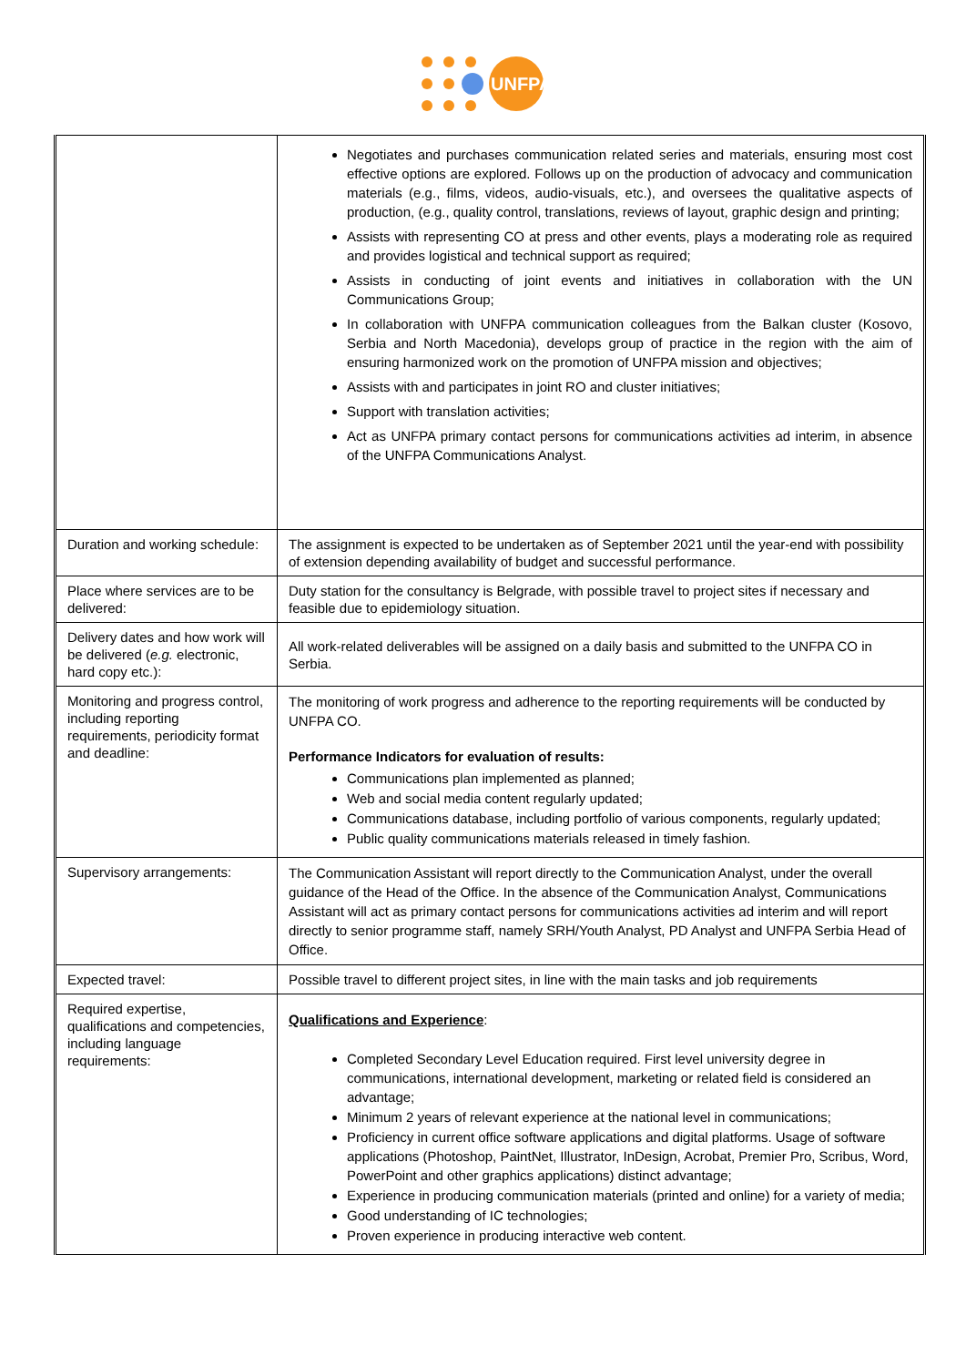UNFPA
| | Negotiates and purchases communication related series and materials, ensuring most cost effective options are explored. Follows up on the production of advocacy and communication materials (e.g., films, videos, audio-visuals, etc.), and oversees the qualitative aspects of production, (e.g., quality control, translations, reviews of layout, graphic design and printing; Assists with representing CO at press and other events, plays a moderating role as required and provides logistical and technical support as required; Assists in conducting of joint events and initiatives in collaboration with the UN Communications Group; In collaboration with UNFPA communication colleagues from the Balkan cluster (Kosovo, Serbia and North Macedonia), develops group of practice in the region with the aim of ensuring harmonized work on the promotion of UNFPA mission and objectives; Assists with and participates in joint RO and cluster initiatives; Support with translation activities; Act as UNFPA primary contact persons for communications activities ad interim, in absence of the UNFPA Communications Analyst. |
| Duration and working schedule: | The assignment is expected to be undertaken as of September 2021 until the year-end with possibility of extension depending availability of budget and successful performance. |
| Place where services are to be delivered: | Duty station for the consultancy is Belgrade, with possible travel to project sites if necessary and feasible due to epidemiology situation. |
| Delivery dates and how work will be delivered ( e.g. electronic, hard copy etc.): | All work-related deliverables will be assigned on a daily basis and submitted to the UNFPA CO in Serbia. |
| Monitoring and progress control, including reporting requirements, periodicity format and deadline: | The monitoring of work progress and adherence to the reporting requirements will be conducted by UNFPA CO. Performance Indicators for evaluation of results: Communications plan implemented as planned; Web and social media content regularly updated; Communications database, including portfolio of various components, regularly updated; Public quality communications materials released in timely fashion. |
| Supervisory arrangements: | The Communication Assistant will report directly to the Communication Analyst, under the overall guidance of the Head of the Office. In the absence of the Communication Analyst, Communications Assistant will act as primary contact persons for communications activities ad interim and will report directly to senior programme staff, namely SRH/Youth Analyst, PD Analyst and UNFPA Serbia Head of Office. |
| Expected travel: | Possible travel to different project sites, in line with the main tasks and job requirements |
| Required expertise, qualifications and competencies, including language requirements: | Qualifications and Experience : Completed Secondary Level Education required. First level university degree in communications, international development, marketing or related field is considered an advantage; Minimum 2 years of relevant experience at the national level in communications; Proficiency in current office software applications and digital platforms. Usage of software applications (Photoshop, PaintNet, Illustrator, InDesign, Acrobat, Premier Pro, Scribus, Word, PowerPoint and other graphics applications) distinct advantage; Experience in producing communication materials (printed and online) for a variety of media; Good understanding of IC technologies; Proven experience in producing interactive web content. |